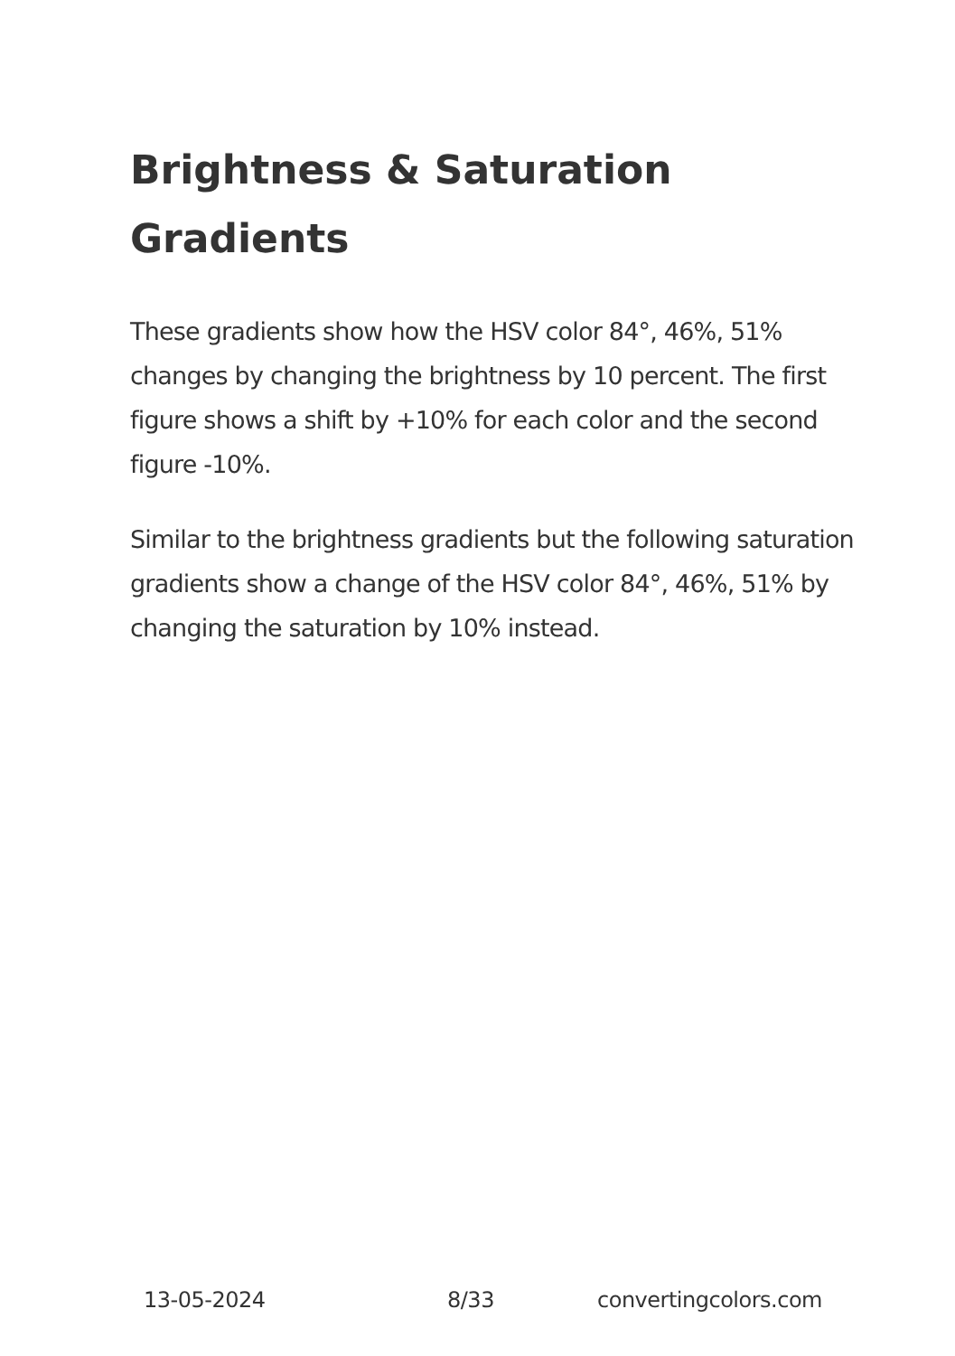Brightness & Saturation Gradients
These gradients show how the HSV color 84°, 46%, 51% changes by changing the brightness by 10 percent. The first figure shows a shift by +10% for each color and the second figure -10%.
Similar to the brightness gradients but the following saturation gradients show a change of the HSV color 84°, 46%, 51% by changing the saturation by 10% instead.
13-05-2024 8/33 convertingcolors.com